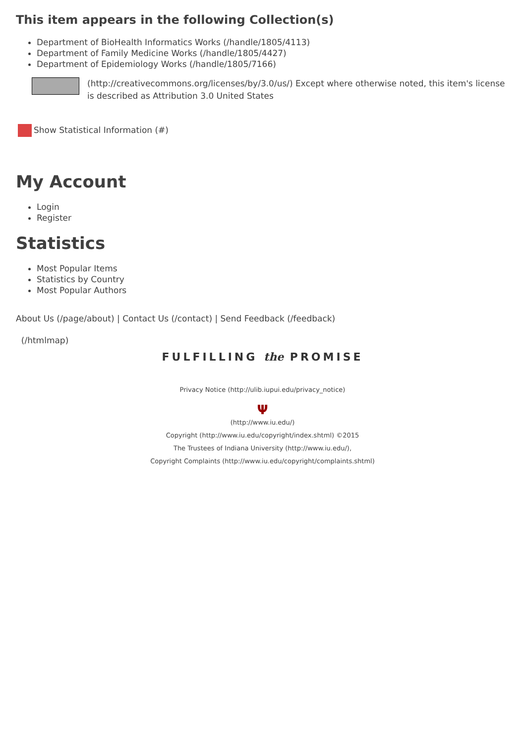This item appears in the following Collection(s)
Department of BioHealth Informatics Works (/handle/1805/4113)
Department of Family Medicine Works (/handle/1805/4427)
Department of Epidemiology Works (/handle/1805/7166)
(http://creativecommons.org/licenses/by/3.0/us/) Except where otherwise noted, this item's license is described as Attribution 3.0 United States
Show Statistical Information (#)
My Account
Login
Register
Statistics
Most Popular Items
Statistics by Country
Most Popular Authors
About Us (/page/about) | Contact Us (/contact) | Send Feedback (/feedback)
(/htmlmap)
FULFILLING the PROMISE
Privacy Notice (http://ulib.iupui.edu/privacy_notice)
Ψ
(http://www.iu.edu/)
Copyright (http://www.iu.edu/copyright/index.shtml) ©2015
The Trustees of Indiana University (http://www.iu.edu/),
Copyright Complaints (http://www.iu.edu/copyright/complaints.shtml)